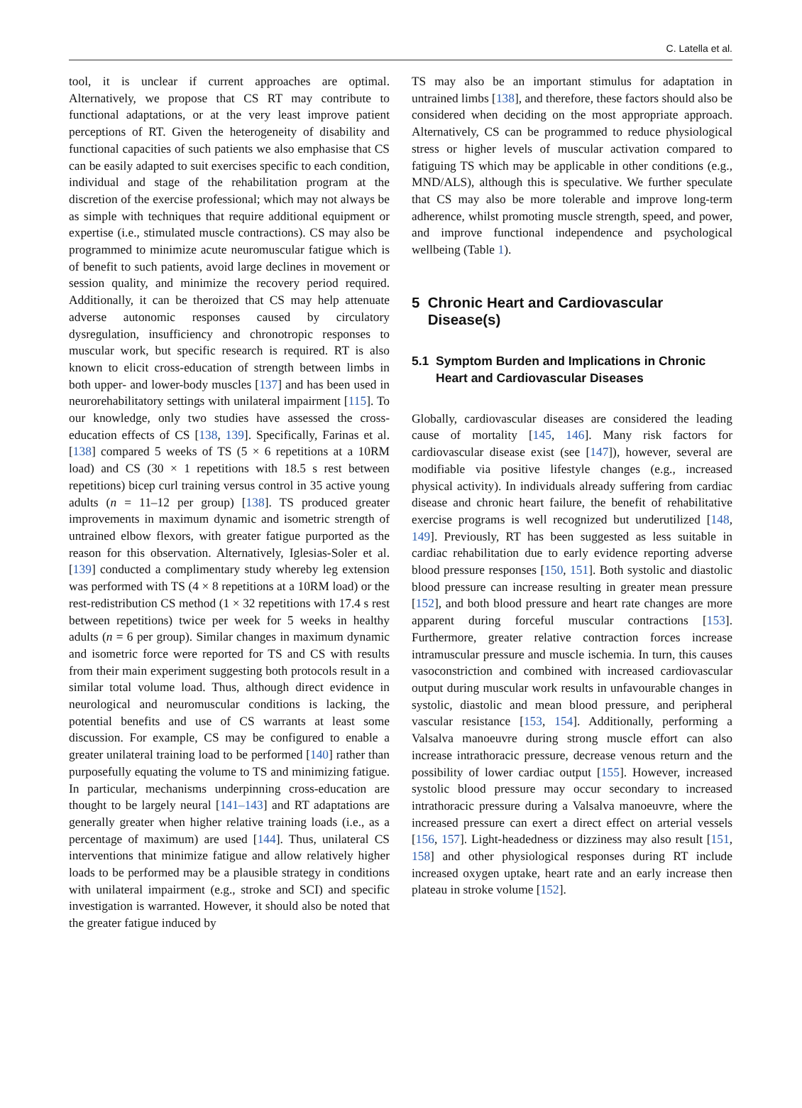C. Latella et al.
tool, it is unclear if current approaches are optimal. Alternatively, we propose that CS RT may contribute to functional adaptations, or at the very least improve patient perceptions of RT. Given the heterogeneity of disability and functional capacities of such patients we also emphasise that CS can be easily adapted to suit exercises specific to each condition, individual and stage of the rehabilitation program at the discretion of the exercise professional; which may not always be as simple with techniques that require additional equipment or expertise (i.e., stimulated muscle contractions). CS may also be programmed to minimize acute neuromuscular fatigue which is of benefit to such patients, avoid large declines in movement or session quality, and minimize the recovery period required. Additionally, it can be theroized that CS may help attenuate adverse autonomic responses caused by circulatory dysregulation, insufficiency and chronotropic responses to muscular work, but specific research is required. RT is also known to elicit cross-education of strength between limbs in both upper- and lower-body muscles [137] and has been used in neurorehabilitatory settings with unilateral impairment [115]. To our knowledge, only two studies have assessed the cross-education effects of CS [138, 139]. Specifically, Farinas et al. [138] compared 5 weeks of TS (5 × 6 repetitions at a 10RM load) and CS (30 × 1 repetitions with 18.5 s rest between repetitions) bicep curl training versus control in 35 active young adults (n = 11–12 per group) [138]. TS produced greater improvements in maximum dynamic and isometric strength of untrained elbow flexors, with greater fatigue purported as the reason for this observation. Alternatively, Iglesias-Soler et al. [139] conducted a complimentary study whereby leg extension was performed with TS (4 × 8 repetitions at a 10RM load) or the rest-redistribution CS method (1 × 32 repetitions with 17.4 s rest between repetitions) twice per week for 5 weeks in healthy adults (n = 6 per group). Similar changes in maximum dynamic and isometric force were reported for TS and CS with results from their main experiment suggesting both protocols result in a similar total volume load. Thus, although direct evidence in neurological and neuromuscular conditions is lacking, the potential benefits and use of CS warrants at least some discussion. For example, CS may be configured to enable a greater unilateral training load to be performed [140] rather than purposefully equating the volume to TS and minimizing fatigue. In particular, mechanisms underpinning cross-education are thought to be largely neural [141–143] and RT adaptations are generally greater when higher relative training loads (i.e., as a percentage of maximum) are used [144]. Thus, unilateral CS interventions that minimize fatigue and allow relatively higher loads to be performed may be a plausible strategy in conditions with unilateral impairment (e.g., stroke and SCI) and specific investigation is warranted. However, it should also be noted that the greater fatigue induced by
TS may also be an important stimulus for adaptation in untrained limbs [138], and therefore, these factors should also be considered when deciding on the most appropriate approach. Alternatively, CS can be programmed to reduce physiological stress or higher levels of muscular activation compared to fatiguing TS which may be applicable in other conditions (e.g., MND/ALS), although this is speculative. We further speculate that CS may also be more tolerable and improve long-term adherence, whilst promoting muscle strength, speed, and power, and improve functional independence and psychological wellbeing (Table 1).
5 Chronic Heart and Cardiovascular
Disease(s)
5.1 Symptom Burden and Implications in Chronic
Heart and Cardiovascular Diseases
Globally, cardiovascular diseases are considered the leading cause of mortality [145, 146]. Many risk factors for cardiovascular disease exist (see [147]), however, several are modifiable via positive lifestyle changes (e.g., increased physical activity). In individuals already suffering from cardiac disease and chronic heart failure, the benefit of rehabilitative exercise programs is well recognized but underutilized [148, 149]. Previously, RT has been suggested as less suitable in cardiac rehabilitation due to early evidence reporting adverse blood pressure responses [150, 151]. Both systolic and diastolic blood pressure can increase resulting in greater mean pressure [152], and both blood pressure and heart rate changes are more apparent during forceful muscular contractions [153]. Furthermore, greater relative contraction forces increase intramuscular pressure and muscle ischemia. In turn, this causes vasoconstriction and combined with increased cardiovascular output during muscular work results in unfavourable changes in systolic, diastolic and mean blood pressure, and peripheral vascular resistance [153, 154]. Additionally, performing a Valsalva manoeuvre during strong muscle effort can also increase intrathoracic pressure, decrease venous return and the possibility of lower cardiac output [155]. However, increased systolic blood pressure may occur secondary to increased intrathoracic pressure during a Valsalva manoeuvre, where the increased pressure can exert a direct effect on arterial vessels [156, 157]. Light-headedness or dizziness may also result [151, 158] and other physiological responses during RT include increased oxygen uptake, heart rate and an early increase then plateau in stroke volume [152].